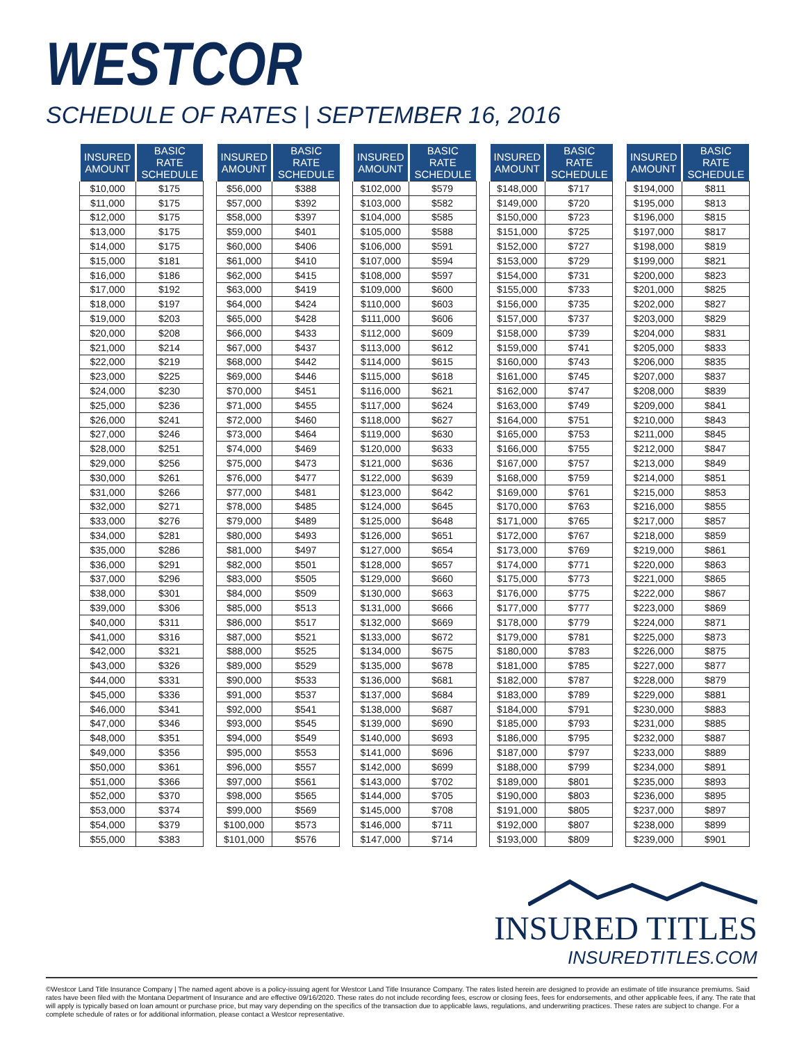WESTCOR
SCHEDULE OF RATES | SEPTEMBER 16, 2016
| INSURED AMOUNT | BASIC RATE SCHEDULE |
| --- | --- |
| $10,000 | $175 |
| $11,000 | $175 |
| $12,000 | $175 |
| $13,000 | $175 |
| $14,000 | $175 |
| $15,000 | $181 |
| $16,000 | $186 |
| $17,000 | $192 |
| $18,000 | $197 |
| $19,000 | $203 |
| $20,000 | $208 |
| $21,000 | $214 |
| $22,000 | $219 |
| $23,000 | $225 |
| $24,000 | $230 |
| $25,000 | $236 |
| $26,000 | $241 |
| $27,000 | $246 |
| $28,000 | $251 |
| $29,000 | $256 |
| $30,000 | $261 |
| $31,000 | $266 |
| $32,000 | $271 |
| $33,000 | $276 |
| $34,000 | $281 |
| $35,000 | $286 |
| $36,000 | $291 |
| $37,000 | $296 |
| $38,000 | $301 |
| $39,000 | $306 |
| $40,000 | $311 |
| $41,000 | $316 |
| $42,000 | $321 |
| $43,000 | $326 |
| $44,000 | $331 |
| $45,000 | $336 |
| $46,000 | $341 |
| $47,000 | $346 |
| $48,000 | $351 |
| $49,000 | $356 |
| $50,000 | $361 |
| $51,000 | $366 |
| $52,000 | $370 |
| $53,000 | $374 |
| $54,000 | $379 |
| $55,000 | $383 |
| INSURED AMOUNT | BASIC RATE SCHEDULE |
| --- | --- |
| $56,000 | $388 |
| $57,000 | $392 |
| $58,000 | $397 |
| $59,000 | $401 |
| $60,000 | $406 |
| $61,000 | $410 |
| $62,000 | $415 |
| $63,000 | $419 |
| $64,000 | $424 |
| $65,000 | $428 |
| $66,000 | $433 |
| $67,000 | $437 |
| $68,000 | $442 |
| $69,000 | $446 |
| $70,000 | $451 |
| $71,000 | $455 |
| $72,000 | $460 |
| $73,000 | $464 |
| $74,000 | $469 |
| $75,000 | $473 |
| $76,000 | $477 |
| $77,000 | $481 |
| $78,000 | $485 |
| $79,000 | $489 |
| $80,000 | $493 |
| $81,000 | $497 |
| $82,000 | $501 |
| $83,000 | $505 |
| $84,000 | $509 |
| $85,000 | $513 |
| $86,000 | $517 |
| $87,000 | $521 |
| $88,000 | $525 |
| $89,000 | $529 |
| $90,000 | $533 |
| $91,000 | $537 |
| $92,000 | $541 |
| $93,000 | $545 |
| $94,000 | $549 |
| $95,000 | $553 |
| $96,000 | $557 |
| $97,000 | $561 |
| $98,000 | $565 |
| $99,000 | $569 |
| $100,000 | $573 |
| $101,000 | $576 |
| INSURED AMOUNT | BASIC RATE SCHEDULE |
| --- | --- |
| $102,000 | $579 |
| $103,000 | $582 |
| $104,000 | $585 |
| $105,000 | $588 |
| $106,000 | $591 |
| $107,000 | $594 |
| $108,000 | $597 |
| $109,000 | $600 |
| $110,000 | $603 |
| $111,000 | $606 |
| $112,000 | $609 |
| $113,000 | $612 |
| $114,000 | $615 |
| $115,000 | $618 |
| $116,000 | $621 |
| $117,000 | $624 |
| $118,000 | $627 |
| $119,000 | $630 |
| $120,000 | $633 |
| $121,000 | $636 |
| $122,000 | $639 |
| $123,000 | $642 |
| $124,000 | $645 |
| $125,000 | $648 |
| $126,000 | $651 |
| $127,000 | $654 |
| $128,000 | $657 |
| $129,000 | $660 |
| $130,000 | $663 |
| $131,000 | $666 |
| $132,000 | $669 |
| $133,000 | $672 |
| $134,000 | $675 |
| $135,000 | $678 |
| $136,000 | $681 |
| $137,000 | $684 |
| $138,000 | $687 |
| $139,000 | $690 |
| $140,000 | $693 |
| $141,000 | $696 |
| $142,000 | $699 |
| $143,000 | $702 |
| $144,000 | $705 |
| $145,000 | $708 |
| $146,000 | $711 |
| $147,000 | $714 |
| INSURED AMOUNT | BASIC RATE SCHEDULE |
| --- | --- |
| $148,000 | $717 |
| $149,000 | $720 |
| $150,000 | $723 |
| $151,000 | $725 |
| $152,000 | $727 |
| $153,000 | $729 |
| $154,000 | $731 |
| $155,000 | $733 |
| $156,000 | $735 |
| $157,000 | $737 |
| $158,000 | $739 |
| $159,000 | $741 |
| $160,000 | $743 |
| $161,000 | $745 |
| $162,000 | $747 |
| $163,000 | $749 |
| $164,000 | $751 |
| $165,000 | $753 |
| $166,000 | $755 |
| $167,000 | $757 |
| $168,000 | $759 |
| $169,000 | $761 |
| $170,000 | $763 |
| $171,000 | $765 |
| $172,000 | $767 |
| $173,000 | $769 |
| $174,000 | $771 |
| $175,000 | $773 |
| $176,000 | $775 |
| $177,000 | $777 |
| $178,000 | $779 |
| $179,000 | $781 |
| $180,000 | $783 |
| $181,000 | $785 |
| $182,000 | $787 |
| $183,000 | $789 |
| $184,000 | $791 |
| $185,000 | $793 |
| $186,000 | $795 |
| $187,000 | $797 |
| $188,000 | $799 |
| $189,000 | $801 |
| $190,000 | $803 |
| $191,000 | $805 |
| $192,000 | $807 |
| $193,000 | $809 |
| INSURED AMOUNT | BASIC RATE SCHEDULE |
| --- | --- |
| $194,000 | $811 |
| $195,000 | $813 |
| $196,000 | $815 |
| $197,000 | $817 |
| $198,000 | $819 |
| $199,000 | $821 |
| $200,000 | $823 |
| $201,000 | $825 |
| $202,000 | $827 |
| $203,000 | $829 |
| $204,000 | $831 |
| $205,000 | $833 |
| $206,000 | $835 |
| $207,000 | $837 |
| $208,000 | $839 |
| $209,000 | $841 |
| $210,000 | $843 |
| $211,000 | $845 |
| $212,000 | $847 |
| $213,000 | $849 |
| $214,000 | $851 |
| $215,000 | $853 |
| $216,000 | $855 |
| $217,000 | $857 |
| $218,000 | $859 |
| $219,000 | $861 |
| $220,000 | $863 |
| $221,000 | $865 |
| $222,000 | $867 |
| $223,000 | $869 |
| $224,000 | $871 |
| $225,000 | $873 |
| $226,000 | $875 |
| $227,000 | $877 |
| $228,000 | $879 |
| $229,000 | $881 |
| $230,000 | $883 |
| $231,000 | $885 |
| $232,000 | $887 |
| $233,000 | $889 |
| $234,000 | $891 |
| $235,000 | $893 |
| $236,000 | $895 |
| $237,000 | $897 |
| $238,000 | $899 |
| $239,000 | $901 |
INSURED TITLES
INSUREDTITLES.COM
©Westcor Land Title Insurance Company | The named agent above is a policy-issuing agent for Westcor Land Title Insurance Company. The rates listed herein are designed to provide an estimate of title insurance premiums. Said rates have been filed with the Montana Department of Insurance and are effective 09/16/2020. These rates do not include recording fees, escrow or closing fees, fees for endorsements, and other applicable fees, if any. The rate that will apply is typically based on loan amount or purchase price, but may vary depending on the specifics of the transaction due to applicable laws, regulations, and underwriting practices. These rates are subject to change. For a complete schedule of rates or for additional information, please contact a Westcor representative.